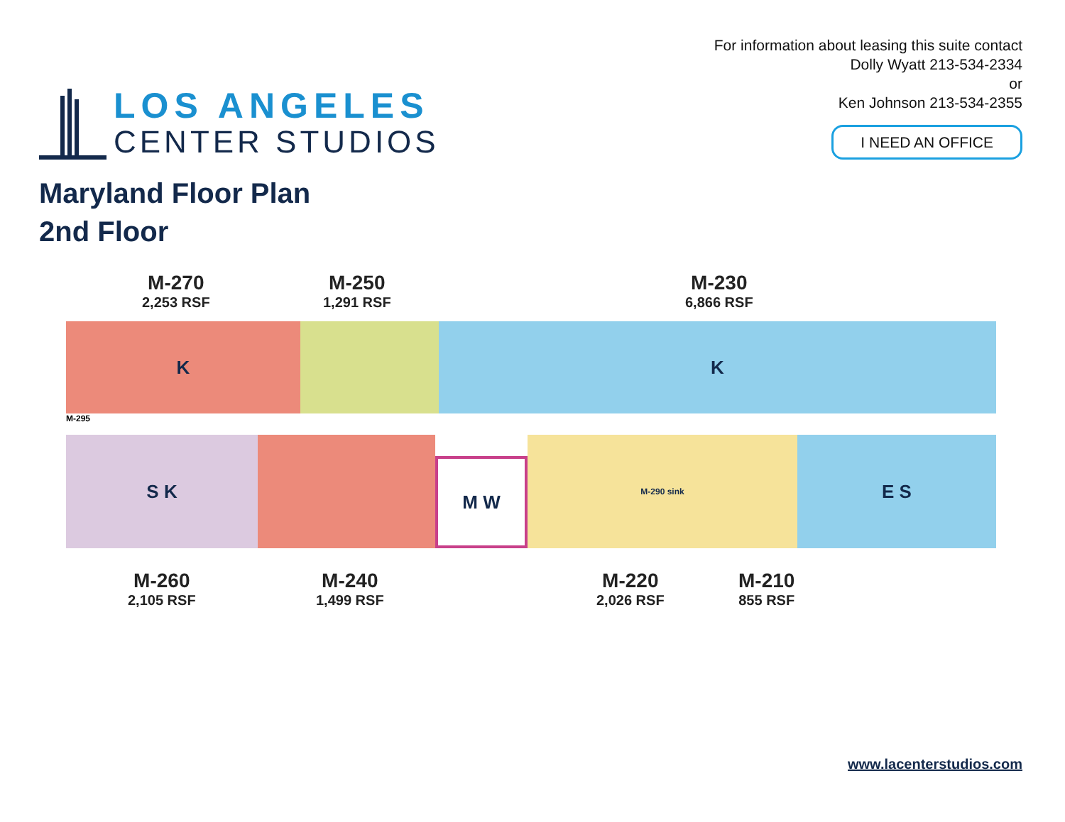LOS ANGELES
CENTER STUDIOS
For information about leasing this suite contact
Dolly Wyatt 213-534-2334
or
Ken Johnson 213-534-2355
I NEED AN OFFICE
Maryland Floor Plan
2nd Floor
M-270
2,253 RSF
M-250
1,291 RSF
M-230
6,866 RSF
K K
M-295
S K
M W
M-290 sink E S
M-260
2,105 RSF
M-240
1,499 RSF
M-220
2,026 RSF
M-210
855 RSF
www.lacenterstudios.com